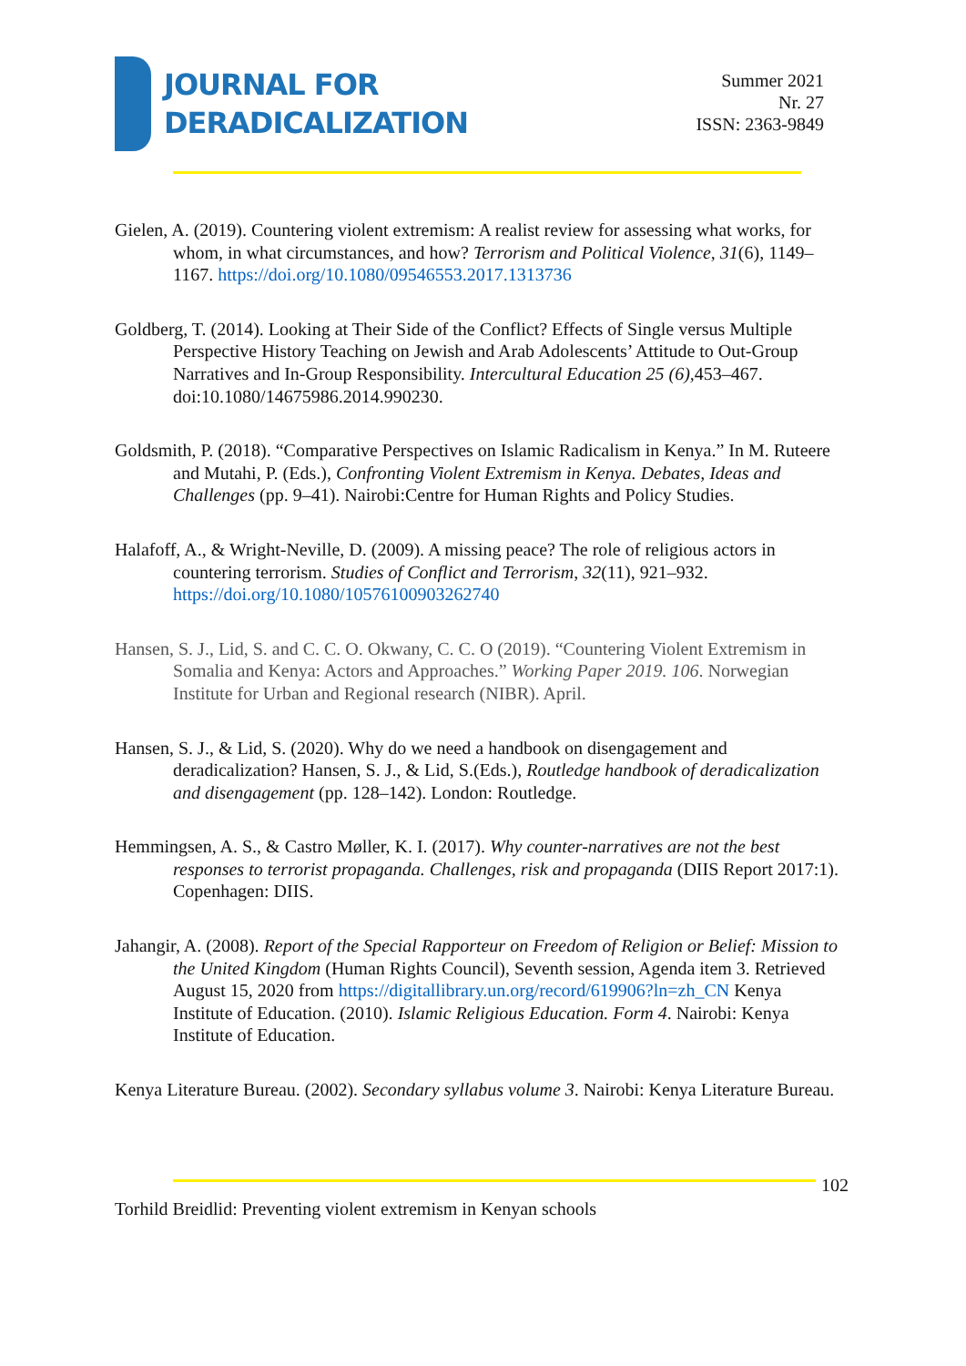JOURNAL FOR
DERADICALIZATION
Summer 2021
Nr. 27
ISSN: 2363-9849
Gielen, A. (2019). Countering violent extremism: A realist review for assessing what works, for whom, in what circumstances, and how? Terrorism and Political Violence, 31(6), 1149–1167. https://doi.org/10.1080/09546553.2017.1313736
Goldberg, T. (2014). Looking at Their Side of the Conflict? Effects of Single versus Multiple Perspective History Teaching on Jewish and Arab Adolescents’ Attitude to Out-Group Narratives and In-Group Responsibility. Intercultural Education 25 (6), 453–467. doi:10.1080/14675986.2014.990230.
Goldsmith, P. (2018). “Comparative Perspectives on Islamic Radicalism in Kenya.” In M. Ruteere and Mutahi, P. (Eds.), Confronting Violent Extremism in Kenya. Debates, Ideas and Challenges (pp. 9–41). Nairobi:Centre for Human Rights and Policy Studies.
Halafoff, A., & Wright-Neville, D. (2009). A missing peace? The role of religious actors in countering terrorism. Studies of Conflict and Terrorism, 32(11), 921–932. https://doi.org/10.1080/10576100903262740
Hansen, S. J., Lid, S. and C. C. O. Okwany, C. C. O (2019). “Countering Violent Extremism in Somalia and Kenya: Actors and Approaches.” Working Paper 2019. 106. Norwegian Institute for Urban and Regional research (NIBR). April.
Hansen, S. J., & Lid, S. (2020). Why do we need a handbook on disengagement and deradicalization? Hansen, S. J., & Lid, S.(Eds.), Routledge handbook of deradicalization and disengagement (pp. 128–142). London: Routledge.
Hemmingsen, A. S., & Castro Møller, K. I. (2017). Why counter-narratives are not the best responses to terrorist propaganda. Challenges, risk and propaganda (DIIS Report 2017:1). Copenhagen: DIIS.
Jahangir, A. (2008). Report of the Special Rapporteur on Freedom of Religion or Belief: Mission to the United Kingdom (Human Rights Council), Seventh session, Agenda item 3. Retrieved August 15, 2020 from https://digitallibrary.un.org/record/619906?ln=zh_CN Kenya Institute of Education. (2010). Islamic Religious Education. Form 4. Nairobi: Kenya Institute of Education.
Kenya Literature Bureau. (2002). Secondary syllabus volume 3. Nairobi: Kenya Literature Bureau.
102
Torhild Breidlid: Preventing violent extremism in Kenyan schools